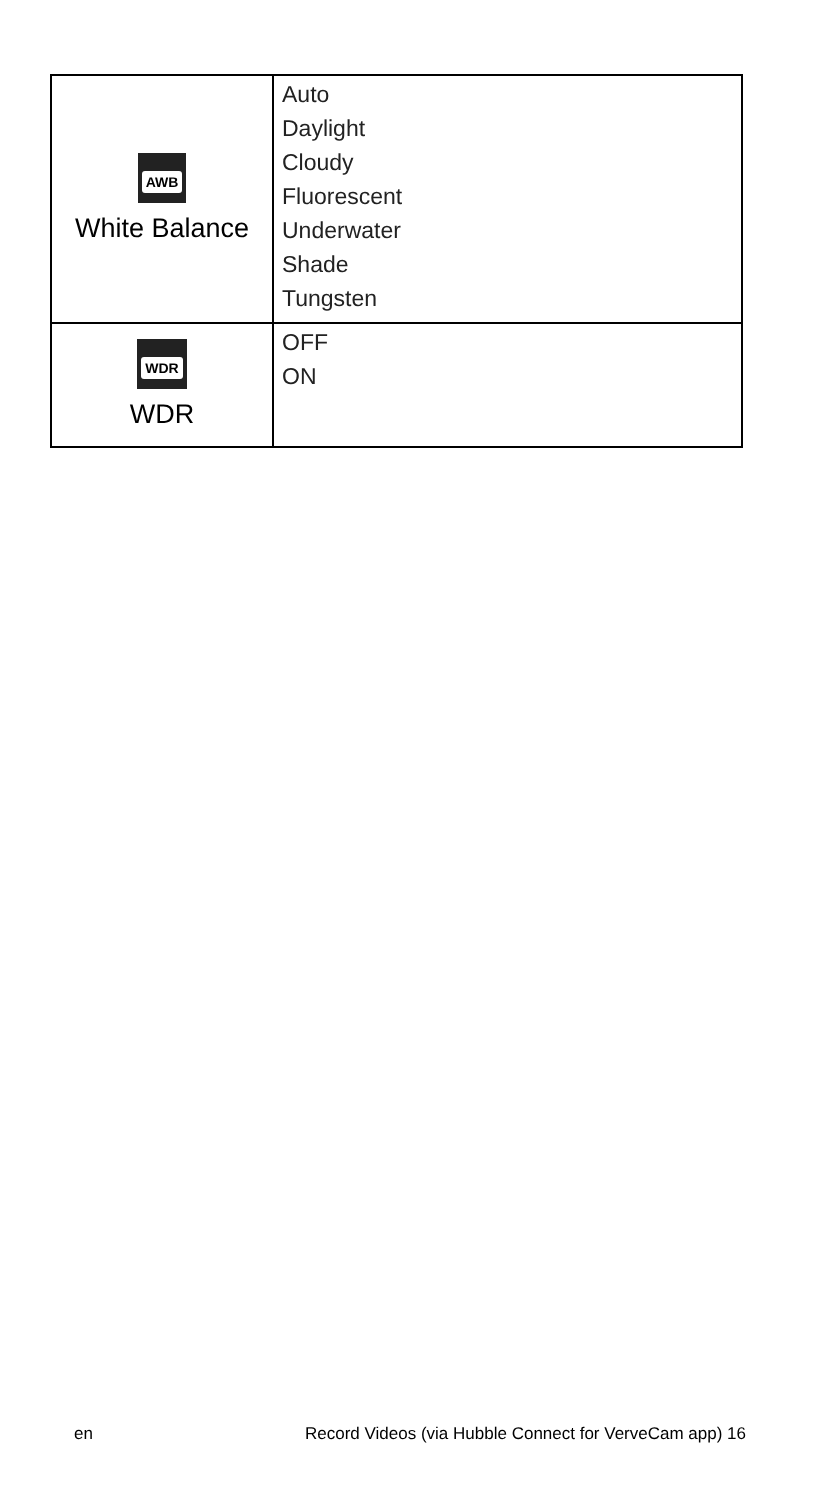| AWB White Balance | Auto Daylight Cloudy Fluorescent Underwater Shade Tungsten |
| WDR WDR | OFF ON |
en Record Videos (via Hubble Connect for VerveCam app) 16